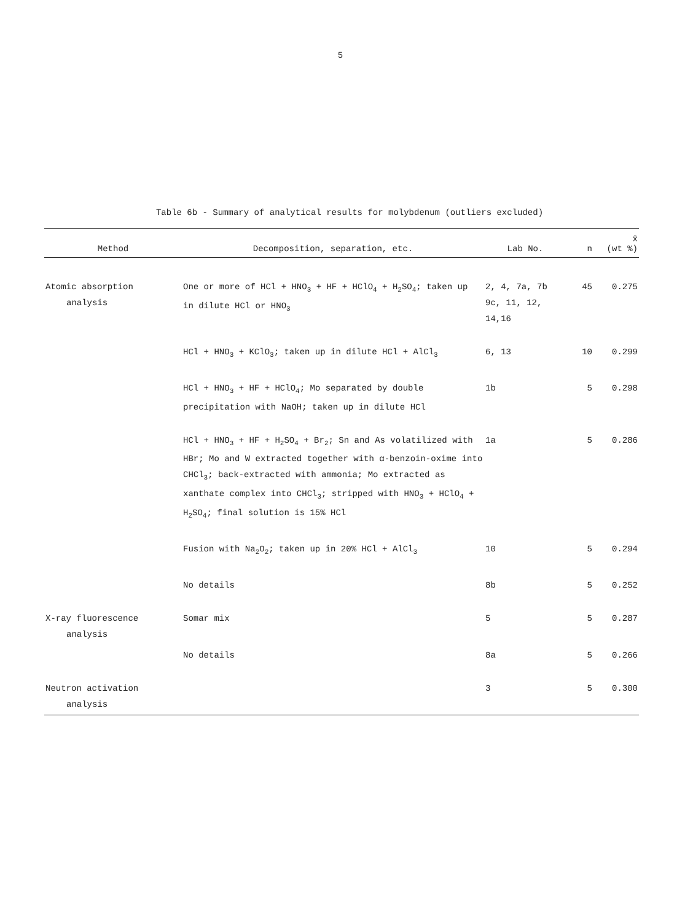5
Table 6b - Summary of analytical results for molybdenum (outliers excluded)
| Method | Decomposition, separation, etc. | Lab No. | n | x̄ (wt %) |
| --- | --- | --- | --- | --- |
| Atomic absorption analysis | One or more of HCl + HNO<sub>3</sub> + HF + HClO<sub>4</sub> + H<sub>2</sub>SO<sub>4</sub>; taken up in dilute HCl or HNO<sub>3</sub> | 2, 4, 7a, 7b 9c, 11, 12, 14,16 | 45 | 0.275 |
| | HCl + HNO<sub>3</sub> + KClO<sub>3</sub>; taken up in dilute HCl + AlCl<sub>3</sub> | 6, 13 | 10 | 0.299 |
| | HCl + HNO<sub>3</sub> + HF + HClO<sub>4</sub>; Mo separated by double precipitation with NaOH; taken up in dilute HCl | 1b | 5 | 0.298 |
| | HCl + HNO<sub>3</sub> + HF + H<sub>2</sub>SO<sub>4</sub> + Br<sub>2</sub>; Sn and As volatilized with HBr; Mo and W extracted together with α-benzoin-oxime into CHCl<sub>3</sub>; back-extracted with ammonia; Mo extracted as xanthate complex into CHCl<sub>3</sub>; stripped with HNO<sub>3</sub> + HClO<sub>4</sub> + H<sub>2</sub>SO<sub>4</sub>; final solution is 15% HCl | 1a | 5 | 0.286 |
| | Fusion with Na<sub>2</sub>O<sub>2</sub>; taken up in 20% HCl + AlCl<sub>3</sub> | 10 | 5 | 0.294 |
| | No details | 8b | 5 | 0.252 |
| X-ray fluorescence analysis | Somar mix | 5 | 5 | 0.287 |
| | No details | 8a | 5 | 0.266 |
| Neutron activation analysis | | 3 | 5 | 0.300 |